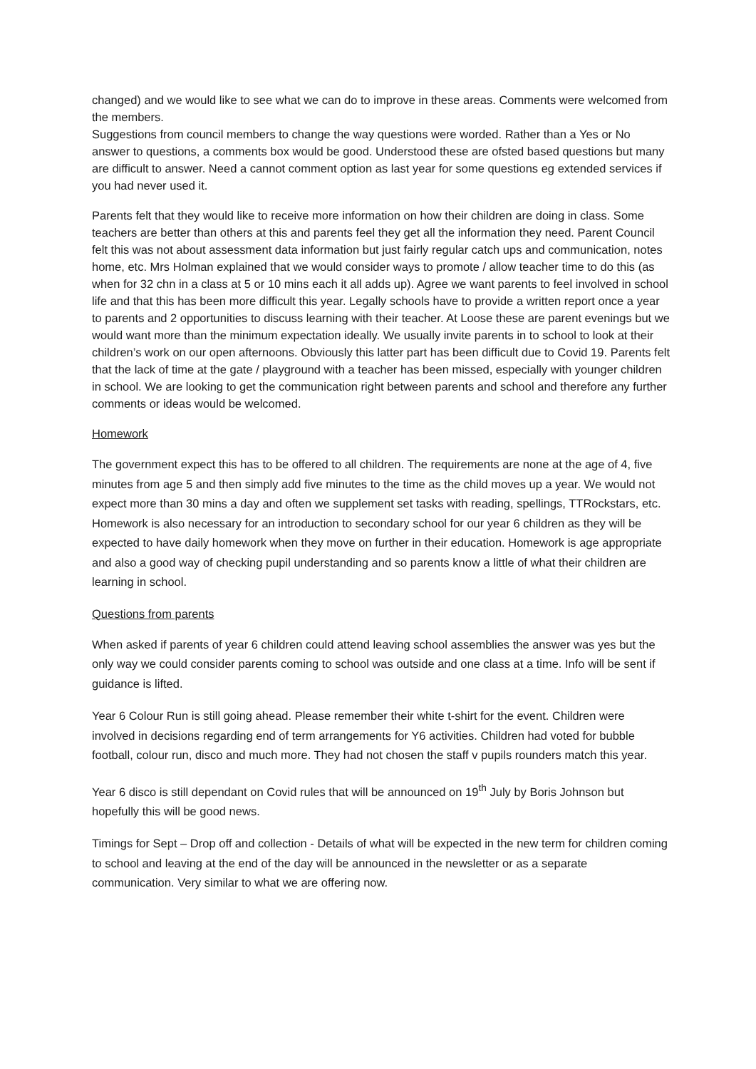changed) and we would like to see what we can do to improve in these areas. Comments were welcomed from the members.
Suggestions from council members to change the way questions were worded. Rather than a Yes or No answer to questions, a comments box would be good. Understood these are ofsted based questions but many are difficult to answer. Need a cannot comment option as last year for some questions eg extended services if you had never used it.
Parents felt that they would like to receive more information on how their children are doing in class. Some teachers are better than others at this and parents feel they get all the information they need. Parent Council felt this was not about assessment data information but just fairly regular catch ups and communication, notes home, etc. Mrs Holman explained that we would consider ways to promote / allow teacher time to do this (as when for 32 chn in a class at 5 or 10 mins each it all adds up). Agree we want parents to feel involved in school life and that this has been more difficult this year. Legally schools have to provide a written report once a year to parents and 2 opportunities to discuss learning with their teacher. At Loose these are parent evenings but we would want more than the minimum expectation ideally. We usually invite parents in to school to look at their children’s work on our open afternoons. Obviously this latter part has been difficult due to Covid 19. Parents felt that the lack of time at the gate / playground with a teacher has been missed, especially with younger children in school. We are looking to get the communication right between parents and school and therefore any further comments or ideas would be welcomed.
Homework
The government expect this has to be offered to all children. The requirements are none at the age of 4, five minutes from age 5 and then simply add five minutes to the time as the child moves up a year. We would not expect more than 30 mins a day and often we supplement set tasks with reading, spellings, TTRockstars, etc. Homework is also necessary for an introduction to secondary school for our year 6 children as they will be expected to have daily homework when they move on further in their education. Homework is age appropriate and also a good way of checking pupil understanding and so parents know a little of what their children are learning in school.
Questions from parents
When asked if parents of year 6 children could attend leaving school assemblies the answer was yes but the only way we could consider parents coming to school was outside and one class at a time. Info will be sent if guidance is lifted.
Year 6 Colour Run is still going ahead. Please remember their white t-shirt for the event. Children were involved in decisions regarding end of term arrangements for Y6 activities. Children had voted for bubble football, colour run, disco and much more. They had not chosen the staff v pupils rounders match this year.
Year 6 disco is still dependant on Covid rules that will be announced on 19<sup>th</sup> July by Boris Johnson but hopefully this will be good news.
Timings for Sept – Drop off and collection - Details of what will be expected in the new term for children coming to school and leaving at the end of the day will be announced in the newsletter or as a separate communication. Very similar to what we are offering now.